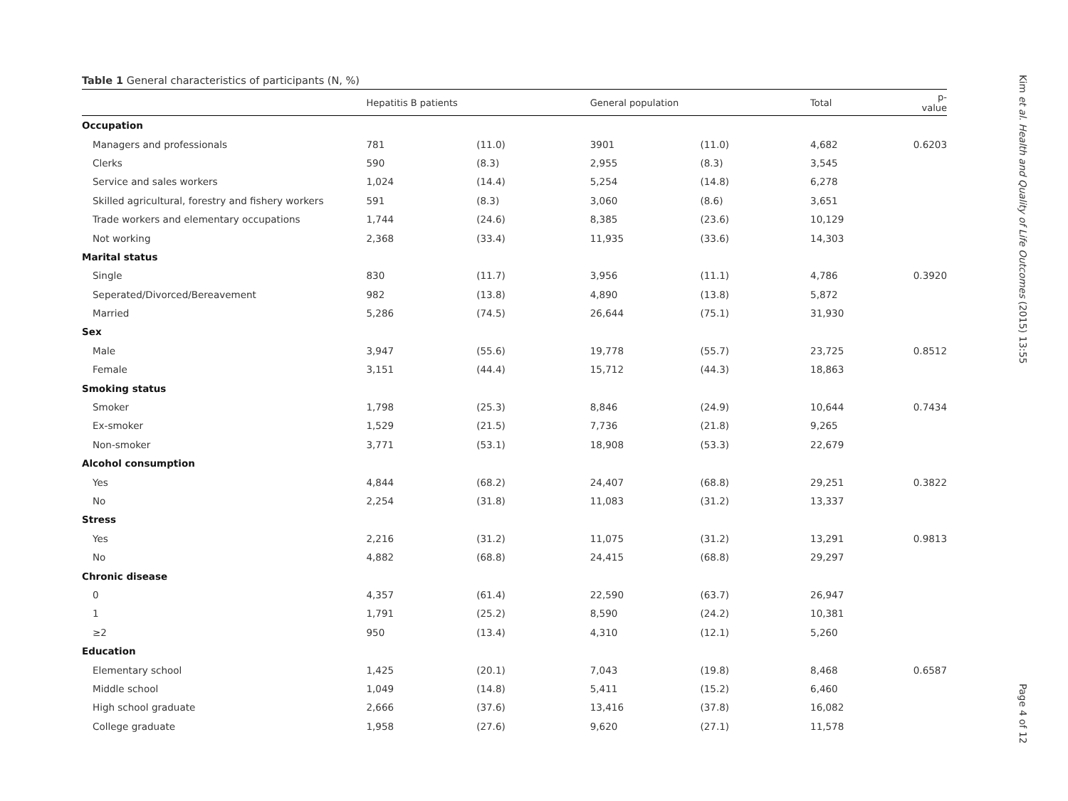Table 1 General characteristics of participants (N, %)
| | Hepatitis B patients | | General population | | Total | p-value |
| --- | --- | --- | --- | --- | --- | --- |
| Occupation | | | | | | |
| Managers and professionals | 781 | (11.0) | 3901 | (11.0) | 4,682 | 0.6203 |
| Clerks | 590 | (8.3) | 2,955 | (8.3) | 3,545 | |
| Service and sales workers | 1,024 | (14.4) | 5,254 | (14.8) | 6,278 | |
| Skilled agricultural, forestry and fishery workers | 591 | (8.3) | 3,060 | (8.6) | 3,651 | |
| Trade workers and elementary occupations | 1,744 | (24.6) | 8,385 | (23.6) | 10,129 | |
| Not working | 2,368 | (33.4) | 11,935 | (33.6) | 14,303 | |
| Marital status | | | | | | |
| Single | 830 | (11.7) | 3,956 | (11.1) | 4,786 | 0.3920 |
| Seperated/Divorced/Bereavement | 982 | (13.8) | 4,890 | (13.8) | 5,872 | |
| Married | 5,286 | (74.5) | 26,644 | (75.1) | 31,930 | |
| Sex | | | | | | |
| Male | 3,947 | (55.6) | 19,778 | (55.7) | 23,725 | 0.8512 |
| Female | 3,151 | (44.4) | 15,712 | (44.3) | 18,863 | |
| Smoking status | | | | | | |
| Smoker | 1,798 | (25.3) | 8,846 | (24.9) | 10,644 | 0.7434 |
| Ex-smoker | 1,529 | (21.5) | 7,736 | (21.8) | 9,265 | |
| Non-smoker | 3,771 | (53.1) | 18,908 | (53.3) | 22,679 | |
| Alcohol consumption | | | | | | |
| Yes | 4,844 | (68.2) | 24,407 | (68.8) | 29,251 | 0.3822 |
| No | 2,254 | (31.8) | 11,083 | (31.2) | 13,337 | |
| Stress | | | | | | |
| Yes | 2,216 | (31.2) | 11,075 | (31.2) | 13,291 | 0.9813 |
| No | 4,882 | (68.8) | 24,415 | (68.8) | 29,297 | |
| Chronic disease | | | | | | |
| 0 | 4,357 | (61.4) | 22,590 | (63.7) | 26,947 | |
| 1 | 1,791 | (25.2) | 8,590 | (24.2) | 10,381 | |
| ≥2 | 950 | (13.4) | 4,310 | (12.1) | 5,260 | |
| Education | | | | | | |
| Elementary school | 1,425 | (20.1) | 7,043 | (19.8) | 8,468 | 0.6587 |
| Middle school | 1,049 | (14.8) | 5,411 | (15.2) | 6,460 | |
| High school graduate | 2,666 | (37.6) | 13,416 | (37.8) | 16,082 | |
| College graduate | 1,958 | (27.6) | 9,620 | (27.1) | 11,578 | |
Kim et al. Health and Quality of Life Outcomes (2015) 13:55 Page 4 of 12